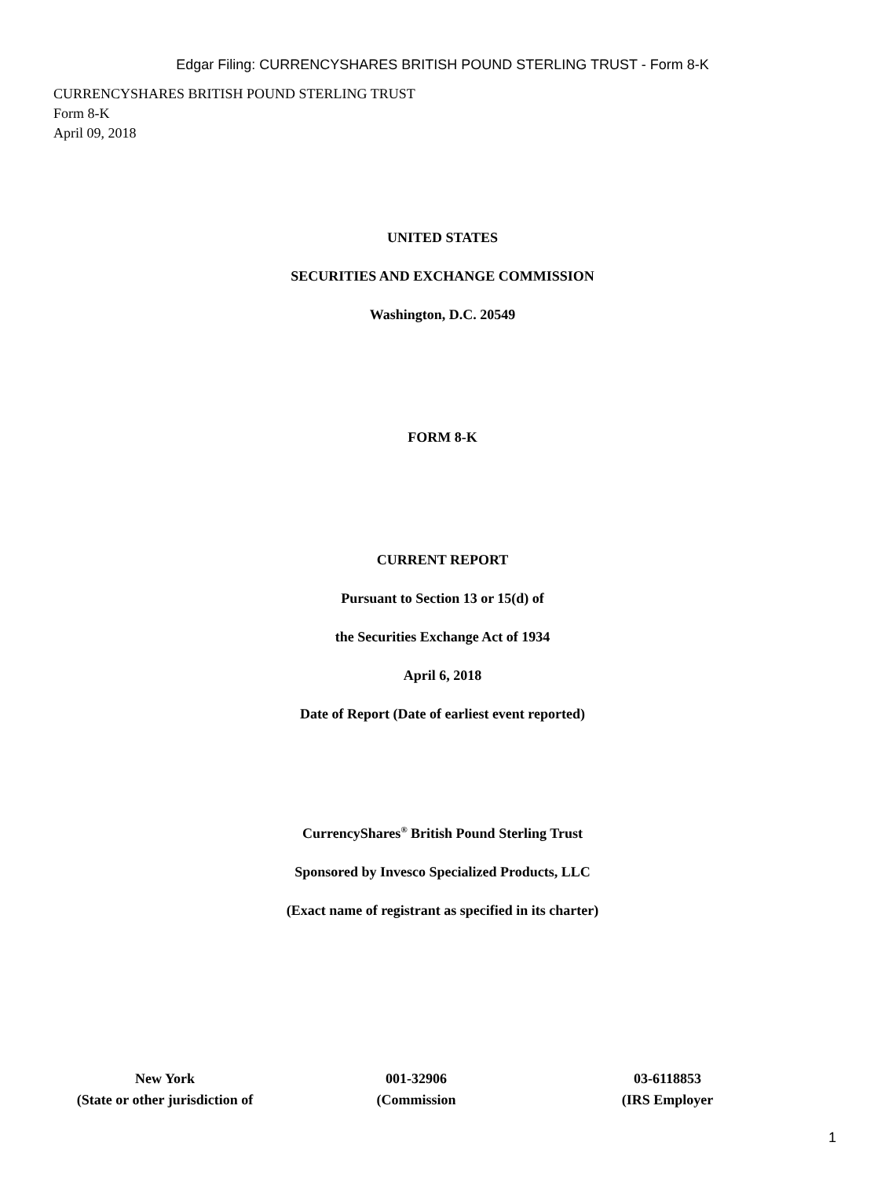Edgar Filing: CURRENCYSHARES BRITISH POUND STERLING TRUST - Form 8-K
CURRENCYSHARES BRITISH POUND STERLING TRUST
Form 8-K
April 09, 2018
UNITED STATES
SECURITIES AND EXCHANGE COMMISSION
Washington, D.C. 20549
FORM 8-K
CURRENT REPORT
Pursuant to Section 13 or 15(d) of
the Securities Exchange Act of 1934
April 6, 2018
Date of Report (Date of earliest event reported)
CurrencyShares<sup>®</sup> British Pound Sterling Trust
Sponsored by Invesco Specialized Products, LLC
(Exact name of registrant as specified in its charter)
| New York | 001-32906 | 03-6118853 |
| (State or other jurisdiction of | (Commission | (IRS Employer |
1